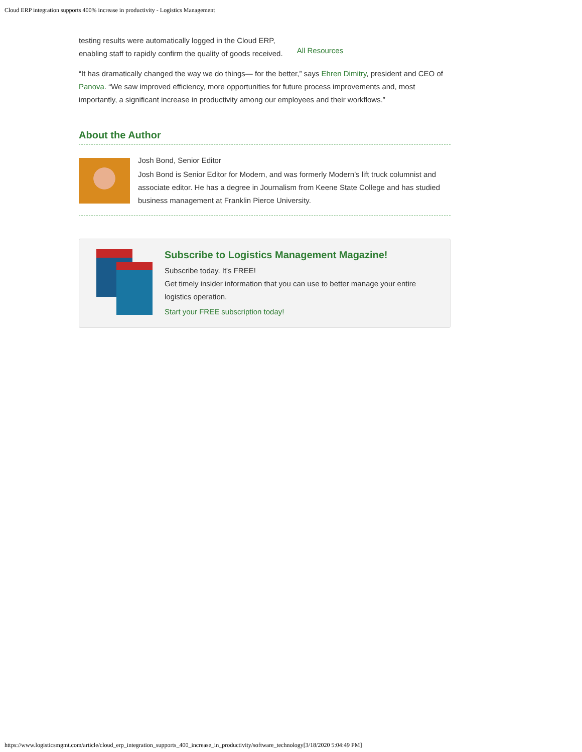Cloud ERP integration supports 400% increase in productivity - Logistics Management
testing results were automatically logged in the Cloud ERP,
enabling staff to rapidly confirm the quality of goods received.
All Resources
“It has dramatically changed the way we do things— for the better,” says Ehren Dimitry, president and CEO of Panova. “We saw improved efficiency, more opportunities for future process improvements and, most importantly, a significant increase in productivity among our employees and their workflows.”
About the Author
Josh Bond, Senior Editor
Josh Bond is Senior Editor for Modern, and was formerly Modern’s lift truck columnist and associate editor. He has a degree in Journalism from Keene State College and has studied business management at Franklin Pierce University.
Subscribe to Logistics Management Magazine!
Subscribe today. It's FREE!
Get timely insider information that you can use to better manage your entire logistics operation.
Start your FREE subscription today!
https://www.logisticsmgmt.com/article/cloud_erp_integration_supports_400_increase_in_productivity/software_technology[3/18/2020 5:04:49 PM]